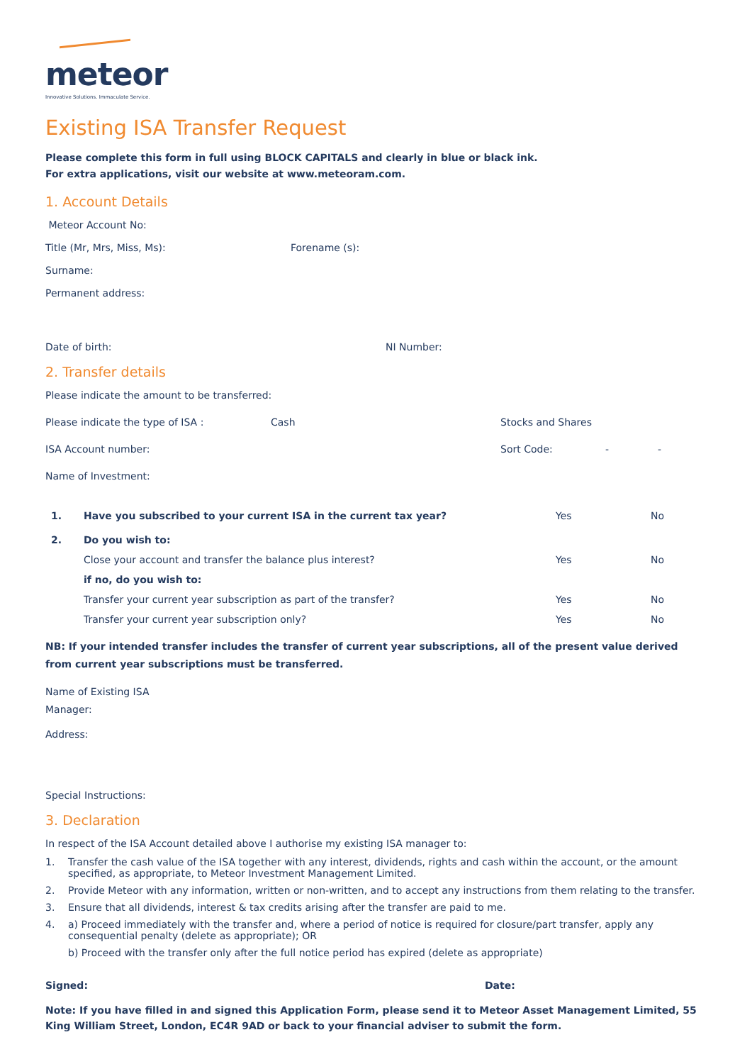meteor
Innovative Solutions. Immaculate Service.
Existing ISA Transfer Request
Please complete this form in full using BLOCK CAPITALS and clearly in blue or black ink.
For extra applications, visit our website at www.meteoram.com.
1. Account Details
Meteor Account No:
Title (Mr, Mrs, Miss, Ms): Forename (s):
Surname:
Permanent address:
Date of birth: NI Number:
2. Transfer details
Please indicate the amount to be transferred:
Please indicate the type of ISA : Cash Stocks and Shares
ISA Account number: Sort Code: - -
Name of Investment:
1. Have you subscribed to your current ISA in the current tax year? Yes No
2. Do you wish to:
Close your account and transfer the balance plus interest? Yes No
if no, do you wish to:
Transfer your current year subscription as part of the transfer? Yes No
Transfer your current year subscription only? Yes No
NB: If your intended transfer includes the transfer of current year subscriptions, all of the present value derived from current year subscriptions must be transferred.
Name of Existing ISA
Manager:
Address:
Special Instructions:
3. Declaration
In respect of the ISA Account detailed above I authorise my existing ISA manager to:
1. Transfer the cash value of the ISA together with any interest, dividends, rights and cash within the account, or the amount specified, as appropriate, to Meteor Investment Management Limited.
2. Provide Meteor with any information, written or non-written, and to accept any instructions from them relating to the transfer.
3. Ensure that all dividends, interest & tax credits arising after the transfer are paid to me.
4. a) Proceed immediately with the transfer and, where a period of notice is required for closure/part transfer, apply any consequential penalty (delete as appropriate); OR
b) Proceed with the transfer only after the full notice period has expired (delete as appropriate)
Signed: Date:
Note: If you have filled in and signed this Application Form, please send it to Meteor Asset Management Limited, 55 King William Street, London, EC4R 9AD or back to your financial adviser to submit the form.